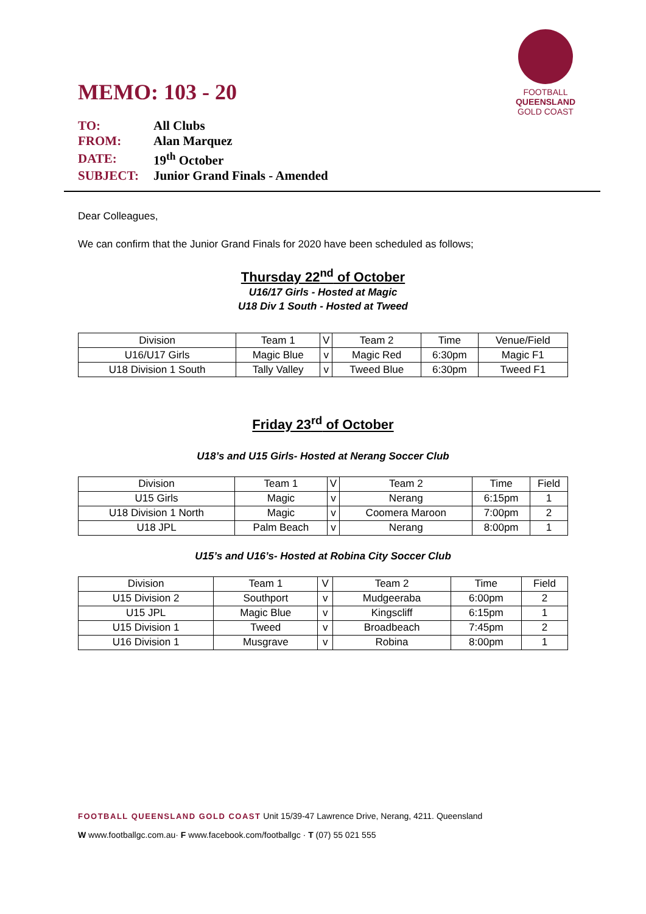FOOTBALL
QUEENSLAND
GOLD COAST
MEMO: 103 - 20
| TO: | All Clubs |
| FROM: | Alan Marquez |
| DATE: | 19<sup>th</sup> October |
| SUBJECT: | Junior Grand Finals - Amended |
Dear Colleagues,
We can confirm that the Junior Grand Finals for 2020 have been scheduled as follows;
Thursday 22<sup>nd</sup> of October
U16/17 Girls - Hosted at Magic
U18 Div 1 South - Hosted at Tweed
| Division | Team 1 | V | Team 2 | Time | Venue/Field |
| --- | --- | --- | --- | --- | --- |
| U16/U17 Girls | Magic Blue | v | Magic Red | 6:30pm | Magic F1 |
| U18 Division 1 South | Tally Valley | v | Tweed Blue | 6:30pm | Tweed F1 |
Friday 23<sup>rd</sup> of October
U18’s and U15 Girls- Hosted at Nerang Soccer Club
| Division | Team 1 | V | Team 2 | Time | Field |
| --- | --- | --- | --- | --- | --- |
| U15 Girls | Magic | v | Nerang | 6:15pm | 1 |
| U18 Division 1 North | Magic | v | Coomera Maroon | 7:00pm | 2 |
| U18 JPL | Palm Beach | v | Nerang | 8:00pm | 1 |
U15’s and U16’s- Hosted at Robina City Soccer Club
| Division | Team 1 | V | Team 2 | Time | Field |
| --- | --- | --- | --- | --- | --- |
| U15 Division 2 | Southport | v | Mudgeeraba | 6:00pm | 2 |
| U15 JPL | Magic Blue | v | Kingscliff | 6:15pm | 1 |
| U15 Division 1 | Tweed | v | Broadbeach | 7:45pm | 2 |
| U16 Division 1 | Musgrave | v | Robina | 8:00pm | 1 |
FOOTBALL QUEENSLAND GOLD COAST Unit 15/39-47 Lawrence Drive, Nerang, 4211. Queensland
W www.footballgc.com.au· F www.facebook.com/footballgc · T (07) 55 021 555